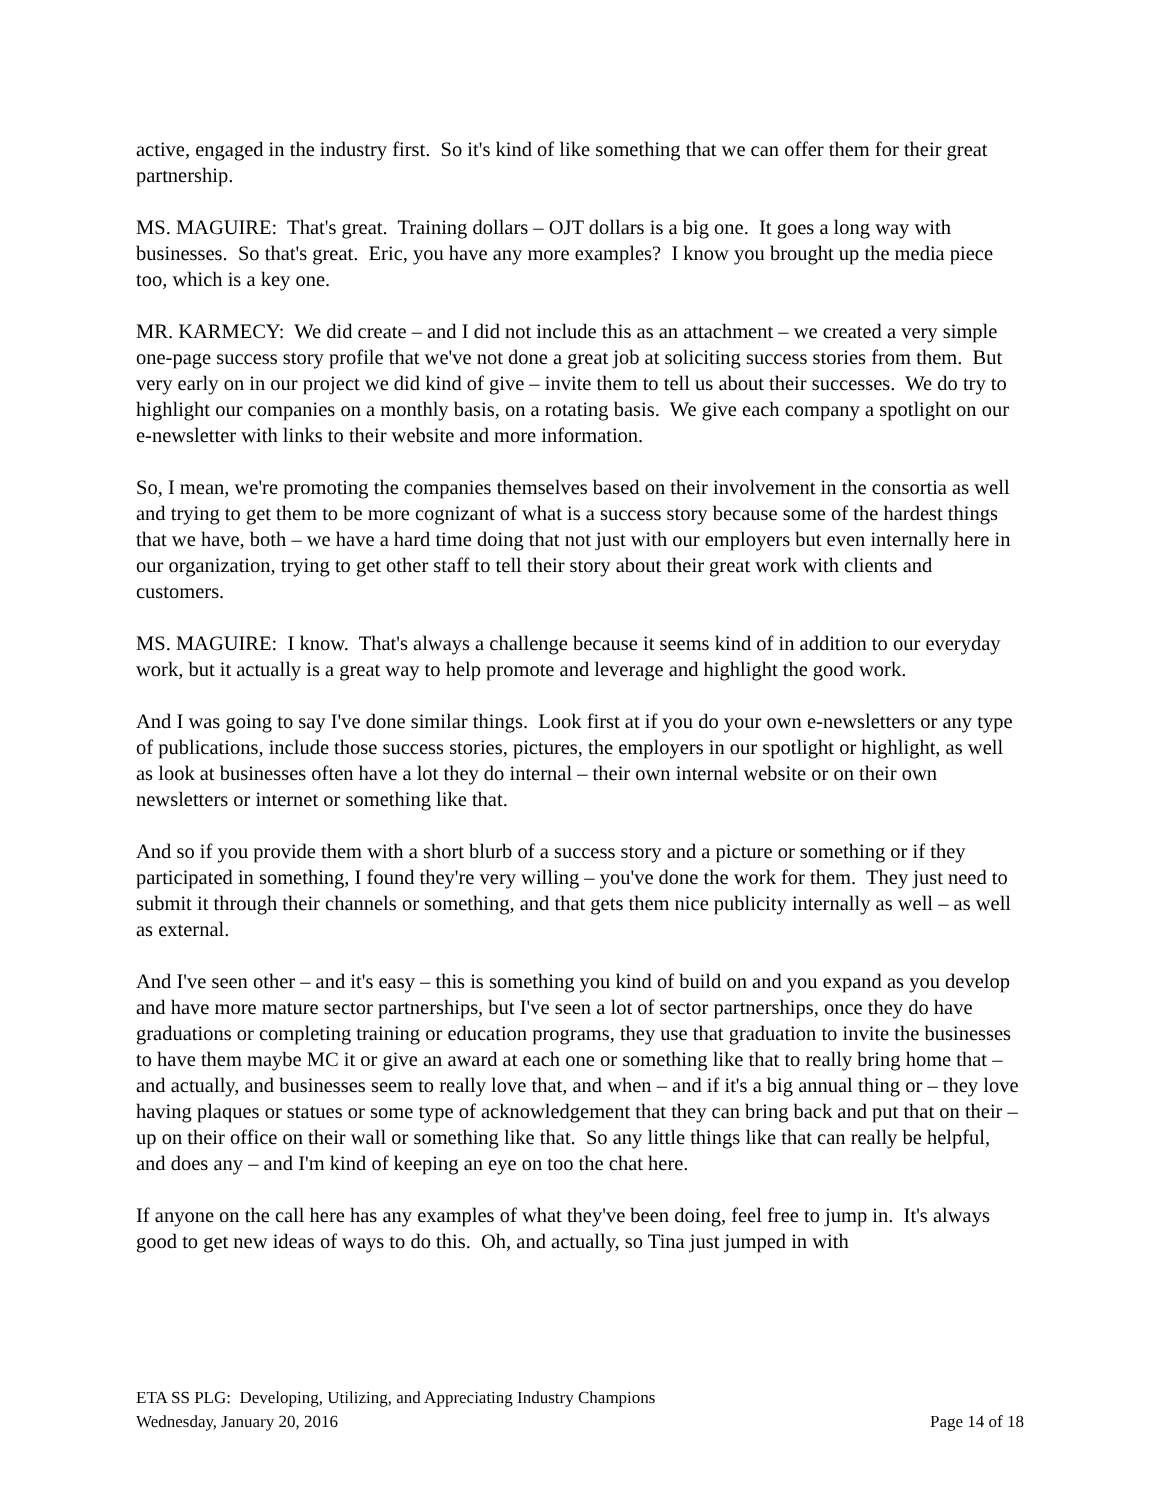active, engaged in the industry first. So it's kind of like something that we can offer them for their great partnership.
MS. MAGUIRE: That's great. Training dollars – OJT dollars is a big one. It goes a long way with businesses. So that's great. Eric, you have any more examples? I know you brought up the media piece too, which is a key one.
MR. KARMECY: We did create – and I did not include this as an attachment – we created a very simple one-page success story profile that we've not done a great job at soliciting success stories from them. But very early on in our project we did kind of give – invite them to tell us about their successes. We do try to highlight our companies on a monthly basis, on a rotating basis. We give each company a spotlight on our e-newsletter with links to their website and more information.
So, I mean, we're promoting the companies themselves based on their involvement in the consortia as well and trying to get them to be more cognizant of what is a success story because some of the hardest things that we have, both – we have a hard time doing that not just with our employers but even internally here in our organization, trying to get other staff to tell their story about their great work with clients and customers.
MS. MAGUIRE: I know. That's always a challenge because it seems kind of in addition to our everyday work, but it actually is a great way to help promote and leverage and highlight the good work.
And I was going to say I've done similar things. Look first at if you do your own e-newsletters or any type of publications, include those success stories, pictures, the employers in our spotlight or highlight, as well as look at businesses often have a lot they do internal – their own internal website or on their own newsletters or internet or something like that.
And so if you provide them with a short blurb of a success story and a picture or something or if they participated in something, I found they're very willing – you've done the work for them. They just need to submit it through their channels or something, and that gets them nice publicity internally as well – as well as external.
And I've seen other – and it's easy – this is something you kind of build on and you expand as you develop and have more mature sector partnerships, but I've seen a lot of sector partnerships, once they do have graduations or completing training or education programs, they use that graduation to invite the businesses to have them maybe MC it or give an award at each one or something like that to really bring home that – and actually, and businesses seem to really love that, and when – and if it's a big annual thing or – they love having plaques or statues or some type of acknowledgement that they can bring back and put that on their – up on their office on their wall or something like that. So any little things like that can really be helpful, and does any – and I'm kind of keeping an eye on too the chat here.
If anyone on the call here has any examples of what they've been doing, feel free to jump in. It's always good to get new ideas of ways to do this. Oh, and actually, so Tina just jumped in with
ETA SS PLG: Developing, Utilizing, and Appreciating Industry Champions
Wednesday, January 20, 2016 Page 14 of 18